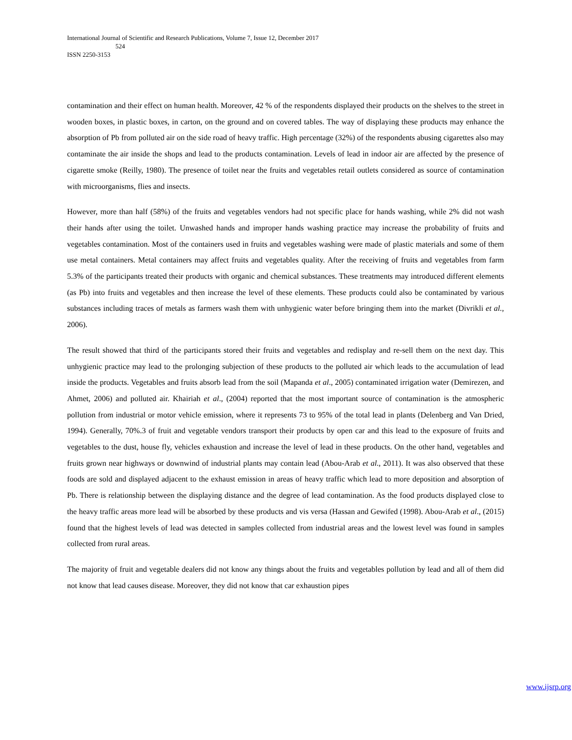International Journal of Scientific and Research Publications, Volume 7, Issue 12, December 2017
524
ISSN 2250-3153
contamination and their effect on human health. Moreover, 42 % of the respondents displayed their products on the shelves to the street in wooden boxes, in plastic boxes, in carton, on the ground and on covered tables. The way of displaying these products may enhance the absorption of Pb from polluted air on the side road of heavy traffic. High percentage (32%) of the respondents abusing cigarettes also may contaminate the air inside the shops and lead to the products contamination. Levels of lead in indoor air are affected by the presence of cigarette smoke (Reilly, 1980). The presence of toilet near the fruits and vegetables retail outlets considered as source of contamination with microorganisms, flies and insects.
However, more than half (58%) of the fruits and vegetables vendors had not specific place for hands washing, while 2% did not wash their hands after using the toilet. Unwashed hands and improper hands washing practice may increase the probability of fruits and vegetables contamination. Most of the containers used in fruits and vegetables washing were made of plastic materials and some of them use metal containers. Metal containers may affect fruits and vegetables quality. After the receiving of fruits and vegetables from farm 5.3% of the participants treated their products with organic and chemical substances. These treatments may introduced different elements (as Pb) into fruits and vegetables and then increase the level of these elements. These products could also be contaminated by various substances including traces of metals as farmers wash them with unhygienic water before bringing them into the market (Divrikli et al., 2006).
The result showed that third of the participants stored their fruits and vegetables and redisplay and re-sell them on the next day. This unhygienic practice may lead to the prolonging subjection of these products to the polluted air which leads to the accumulation of lead inside the products. Vegetables and fruits absorb lead from the soil (Mapanda et al., 2005) contaminated irrigation water (Demirezen, and Ahmet, 2006) and polluted air. Khairiah et al., (2004) reported that the most important source of contamination is the atmospheric pollution from industrial or motor vehicle emission, where it represents 73 to 95% of the total lead in plants (Delenberg and Van Dried, 1994). Generally, 70%.3 of fruit and vegetable vendors transport their products by open car and this lead to the exposure of fruits and vegetables to the dust, house fly, vehicles exhaustion and increase the level of lead in these products. On the other hand, vegetables and fruits grown near highways or downwind of industrial plants may contain lead (Abou-Arab et al., 2011). It was also observed that these foods are sold and displayed adjacent to the exhaust emission in areas of heavy traffic which lead to more deposition and absorption of Pb. There is relationship between the displaying distance and the degree of lead contamination. As the food products displayed close to the heavy traffic areas more lead will be absorbed by these products and vis versa (Hassan and Gewifed (1998). Abou-Arab et al., (2015) found that the highest levels of lead was detected in samples collected from industrial areas and the lowest level was found in samples collected from rural areas.
The majority of fruit and vegetable dealers did not know any things about the fruits and vegetables pollution by lead and all of them did not know that lead causes disease. Moreover, they did not know that car exhaustion pipes
www.ijsrp.org